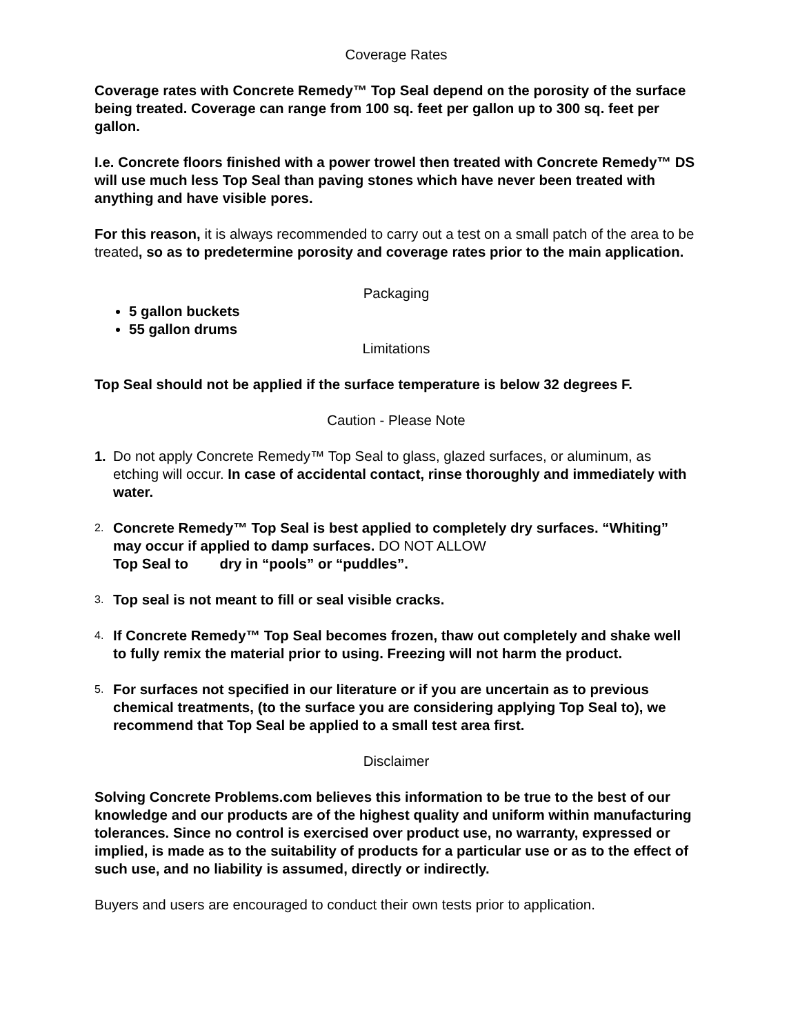Coverage Rates
Coverage rates with Concrete Remedy™ Top Seal depend on the porosity of the surface being treated. Coverage can range from 100 sq. feet per gallon up to 300 sq. feet per gallon.
I.e. Concrete floors finished with a power trowel then treated with Concrete Remedy™ DS will use much less Top Seal than paving stones which have never been treated with anything and have visible pores.
For this reason, it is always recommended to carry out a test on a small patch of the area to be treated, so as to predetermine porosity and coverage rates prior to the main application.
Packaging
5 gallon buckets
55 gallon drums
Limitations
Top Seal should not be applied if the surface temperature is below 32 degrees F.
Caution - Please Note
1. Do not apply Concrete Remedy™ Top Seal to glass, glazed surfaces, or aluminum, as etching will occur. In case of accidental contact, rinse thoroughly and immediately with water.
2. Concrete Remedy™ Top Seal is best applied to completely dry surfaces. “Whiting” may occur if applied to damp surfaces. DO NOT ALLOW
Top Seal to dry in “pools” or “puddles”.
3. Top seal is not meant to fill or seal visible cracks.
4. If Concrete Remedy™ Top Seal becomes frozen, thaw out completely and shake well to fully remix the material prior to using. Freezing will not harm the product.
5. For surfaces not specified in our literature or if you are uncertain as to previous chemical treatments, (to the surface you are considering applying Top Seal to), we recommend that Top Seal be applied to a small test area first.
Disclaimer
Solving Concrete Problems.com believes this information to be true to the best of our knowledge and our products are of the highest quality and uniform within manufacturing tolerances. Since no control is exercised over product use, no warranty, expressed or implied, is made as to the suitability of products for a particular use or as to the effect of such use, and no liability is assumed, directly or indirectly.
Buyers and users are encouraged to conduct their own tests prior to application.